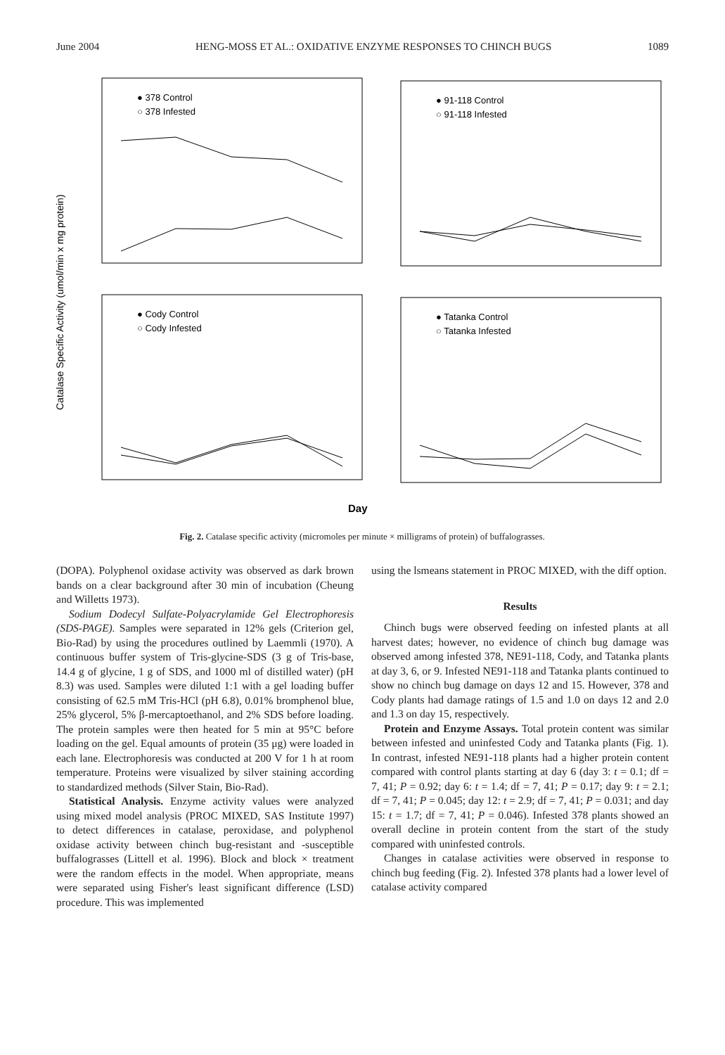June 2004 HENG-MOSS ET AL.: OXIDATIVE ENZYME RESPONSES TO CHINCH BUGS 1089
Catalase Specific Activity (umol/min x mg protein)
● 378 Control
○ 378 Infested
● 91-118 Control
○ 91-118 Infested
● Cody Control
○ Cody Infested
● Tatanka Control
○ Tatanka Infested
Day
Fig. 2. Catalase specific activity (micromoles per minute × milligrams of protein) of buffalograsses.
(DOPA). Polyphenol oxidase activity was observed as dark brown bands on a clear background after 30 min of incubation (Cheung and Willetts 1973).
Sodium Dodecyl Sulfate-Polyacrylamide Gel Electrophoresis (SDS-PAGE). Samples were separated in 12% gels (Criterion gel, Bio-Rad) by using the procedures outlined by Laemmli (1970). A continuous buffer system of Tris-glycine-SDS (3 g of Tris-base, 14.4 g of glycine, 1 g of SDS, and 1000 ml of distilled water) (pH 8.3) was used. Samples were diluted 1:1 with a gel loading buffer consisting of 62.5 mM Tris-HCl (pH 6.8), 0.01% bromphenol blue, 25% glycerol, 5% β-mercaptoethanol, and 2% SDS before loading. The protein samples were then heated for 5 min at 95°C before loading on the gel. Equal amounts of protein (35 μg) were loaded in each lane. Electrophoresis was conducted at 200 V for 1 h at room temperature. Proteins were visualized by silver staining according to standardized methods (Silver Stain, Bio-Rad).
Statistical Analysis. Enzyme activity values were analyzed using mixed model analysis (PROC MIXED, SAS Institute 1997) to detect differences in catalase, peroxidase, and polyphenol oxidase activity between chinch bug-resistant and -susceptible buffalograsses (Littell et al. 1996). Block and block × treatment were the random effects in the model. When appropriate, means were separated using Fisher's least significant difference (LSD) procedure. This was implemented
using the lsmeans statement in PROC MIXED, with the diff option.
Results
Chinch bugs were observed feeding on infested plants at all harvest dates; however, no evidence of chinch bug damage was observed among infested 378, NE91-118, Cody, and Tatanka plants at day 3, 6, or 9. Infested NE91-118 and Tatanka plants continued to show no chinch bug damage on days 12 and 15. However, 378 and Cody plants had damage ratings of 1.5 and 1.0 on days 12 and 2.0 and 1.3 on day 15, respectively.
Protein and Enzyme Assays. Total protein content was similar between infested and uninfested Cody and Tatanka plants (Fig. 1). In contrast, infested NE91-118 plants had a higher protein content compared with control plants starting at day 6 (day 3: t = 0.1; df = 7, 41; P = 0.92; day 6: t = 1.4; df = 7, 41; P = 0.17; day 9: t = 2.1; df = 7, 41; P = 0.045; day 12: t = 2.9; df = 7, 41; P = 0.031; and day 15: t = 1.7; df = 7, 41; P = 0.046). Infested 378 plants showed an overall decline in protein content from the start of the study compared with uninfested controls.
Changes in catalase activities were observed in response to chinch bug feeding (Fig. 2). Infested 378 plants had a lower level of catalase activity compared